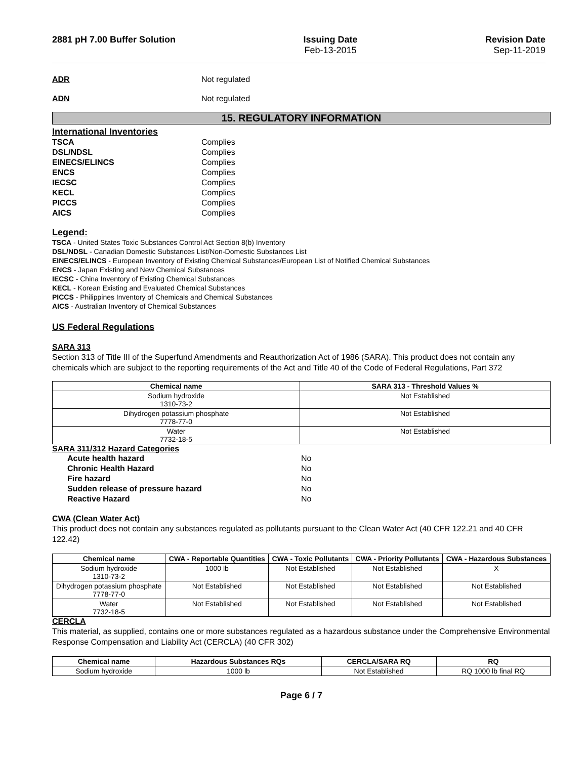2881 pH 7.00 Buffer Solution Issuing Date
Feb-13-2015 Revision Date
Sep-11-2019
ADR Not regulated
ADN Not regulated
15. REGULATORY INFORMATION
International Inventories
TSCA Complies
DSL/NDSL Complies
EINECS/ELINCS Complies
ENCS Complies
IECSC Complies
KECL Complies
PICCS Complies
AICS Complies
Legend:
TSCA - United States Toxic Substances Control Act Section 8(b) Inventory
DSL/NDSL - Canadian Domestic Substances List/Non-Domestic Substances List
EINECS/ELINCS - European Inventory of Existing Chemical Substances/European List of Notified Chemical Substances
ENCS - Japan Existing and New Chemical Substances
IECSC - China Inventory of Existing Chemical Substances
KECL - Korean Existing and Evaluated Chemical Substances
PICCS - Philippines Inventory of Chemicals and Chemical Substances
AICS - Australian Inventory of Chemical Substances
US Federal Regulations
SARA 313
Section 313 of Title III of the Superfund Amendments and Reauthorization Act of 1986 (SARA). This product does not contain any chemicals which are subject to the reporting requirements of the Act and Title 40 of the Code of Federal Regulations, Part 372
| Chemical name | SARA 313 - Threshold Values % |
| --- | --- |
| Sodium hydroxide 1310-73-2 | Not Established |
| Dihydrogen potassium phosphate 7778-77-0 | Not Established |
| Water 7732-18-5 | Not Established |
SARA 311/312 Hazard Categories
Acute health hazard No
Chronic Health Hazard No
Fire hazard No
Sudden release of pressure hazard No
Reactive Hazard No
CWA (Clean Water Act)
This product does not contain any substances regulated as pollutants pursuant to the Clean Water Act (40 CFR 122.21 and 40 CFR 122.42)
| Chemical name | CWA - Reportable Quantities | CWA - Toxic Pollutants | CWA - Priority Pollutants | CWA - Hazardous Substances |
| --- | --- | --- | --- | --- |
| Sodium hydroxide 1310-73-2 | 1000 lb | Not Established | Not Established | X |
| Dihydrogen potassium phosphate 7778-77-0 | Not Established | Not Established | Not Established | Not Established |
| Water 7732-18-5 | Not Established | Not Established | Not Established | Not Established |
CERCLA
This material, as supplied, contains one or more substances regulated as a hazardous substance under the Comprehensive Environmental Response Compensation and Liability Act (CERCLA) (40 CFR 302)
| Chemical name | Hazardous Substances RQs | CERCLA/SARA RQ | RQ |
| --- | --- | --- | --- |
| Sodium hydroxide | 1000 lb | Not Established | RQ 1000 lb final RQ |
Page 6 / 7